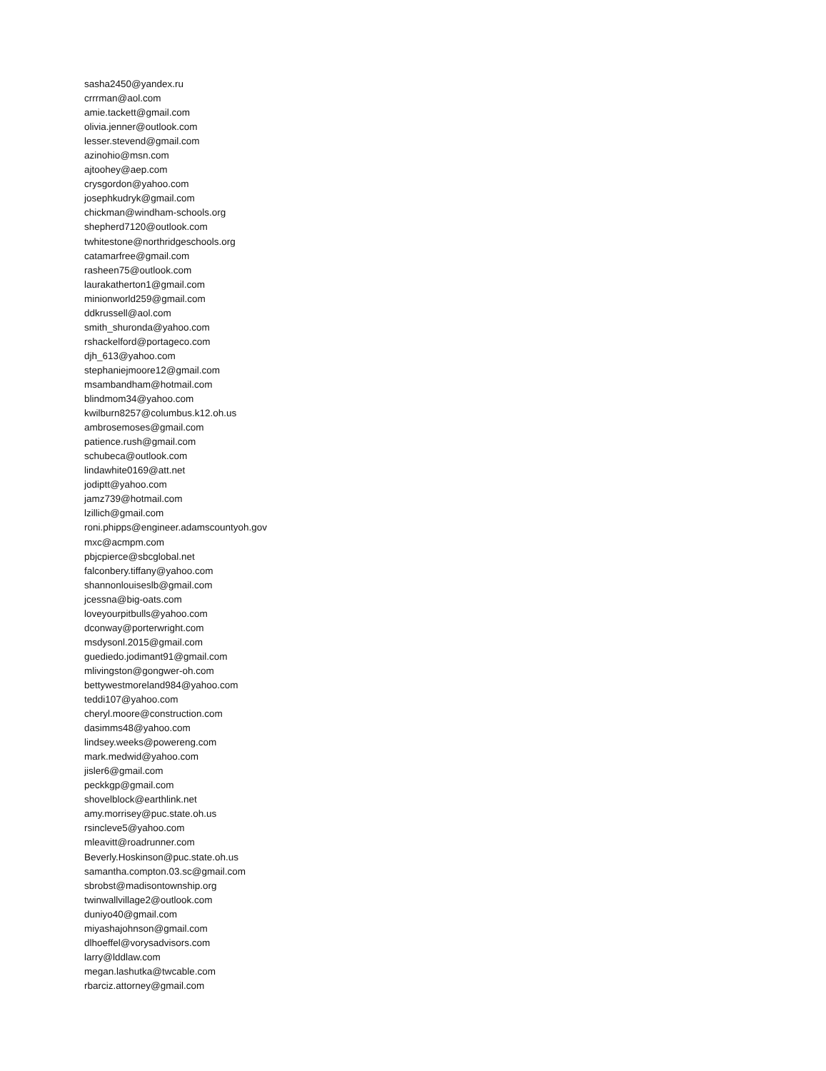sasha2450@yandex.ru
crrrman@aol.com
amie.tackett@gmail.com
olivia.jenner@outlook.com
lesser.stevend@gmail.com
azinohio@msn.com
ajtoohey@aep.com
crysgordon@yahoo.com
josephkudryk@gmail.com
chickman@windham-schools.org
shepherd7120@outlook.com
twhitestone@northridgeschools.org
catamarfree@gmail.com
rasheen75@outlook.com
laurakatherton1@gmail.com
minionworld259@gmail.com
ddkrussell@aol.com
smith_shuronda@yahoo.com
rshackelford@portageco.com
djh_613@yahoo.com
stephaniejmoore12@gmail.com
msambandham@hotmail.com
blindmom34@yahoo.com
kwilburn8257@columbus.k12.oh.us
ambrosemoses@gmail.com
patience.rush@gmail.com
schubeca@outlook.com
lindawhite0169@att.net
jodiptt@yahoo.com
jamz739@hotmail.com
lzillich@gmail.com
roni.phipps@engineer.adamscountyoh.gov
mxc@acmpm.com
pbjcpierce@sbcglobal.net
falconbery.tiffany@yahoo.com
shannonlouiseslb@gmail.com
jcessna@big-oats.com
loveyourpitbulls@yahoo.com
dconway@porterwright.com
msdysonl.2015@gmail.com
guediedo.jodimant91@gmail.com
mlivingston@gongwer-oh.com
bettywestmoreland984@yahoo.com
teddi107@yahoo.com
cheryl.moore@construction.com
dasimms48@yahoo.com
lindsey.weeks@powereng.com
mark.medwid@yahoo.com
jisler6@gmail.com
peckkgp@gmail.com
shovelblock@earthlink.net
amy.morrisey@puc.state.oh.us
rsincleve5@yahoo.com
mleavitt@roadrunner.com
Beverly.Hoskinson@puc.state.oh.us
samantha.compton.03.sc@gmail.com
sbrobst@madisontownship.org
twinwallvillage2@outlook.com
duniyo40@gmail.com
miyashajohnson@gmail.com
dlhoeffel@vorysadvisors.com
larry@lddlaw.com
megan.lashutka@twcable.com
rbarciz.attorney@gmail.com